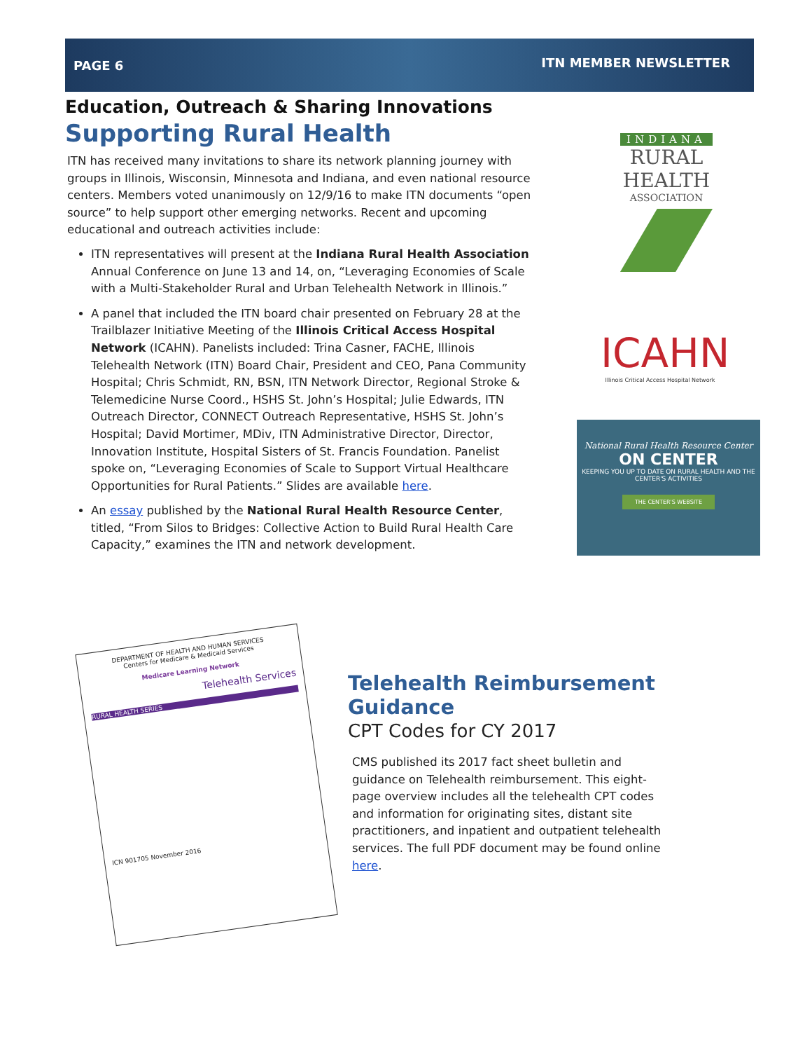PAGE 6 ITN MEMBER NEWSLETTER
Education, Outreach & Sharing Innovations
Supporting Rural Health
ITN has received many invitations to share its network planning journey with groups in Illinois, Wisconsin, Minnesota and Indiana, and even national resource centers. Members voted unanimously on 12/9/16 to make ITN documents “open source” to help support other emerging networks. Recent and upcoming educational and outreach activities include:
ITN representatives will present at the Indiana Rural Health Association Annual Conference on June 13 and 14, on, “Leveraging Economies of Scale with a Multi-Stakeholder Rural and Urban Telehealth Network in Illinois.”
A panel that included the ITN board chair presented on February 28 at the Trailblazer Initiative Meeting of the Illinois Critical Access Hospital Network (ICAHN). Panelists included: Trina Casner, FACHE, Illinois Telehealth Network (ITN) Board Chair, President and CEO, Pana Community Hospital; Chris Schmidt, RN, BSN, ITN Network Director, Regional Stroke & Telemedicine Nurse Coord., HSHS St. John’s Hospital; Julie Edwards, ITN Outreach Director, CONNECT Outreach Representative, HSHS St. John’s Hospital; David Mortimer, MDiv, ITN Administrative Director, Director, Innovation Institute, Hospital Sisters of St. Francis Foundation. Panelist spoke on, “Leveraging Economies of Scale to Support Virtual Healthcare Opportunities for Rural Patients.” Slides are available here.
An essay published by the National Rural Health Resource Center, titled, “From Silos to Bridges: Collective Action to Build Rural Health Care Capacity,” examines the ITN and network development.
INDIANA
RURAL
HEALTH
ASSOCIATION
ICAHN
Illinois Critical Access Hospital Network
National Rural Health Resource Center
ON CENTER
KEEPING YOU UP TO DATE ON RURAL HEALTH AND THE CENTER'S ACTIVITIES
THE CENTER'S WEBSITE
DEPARTMENT OF HEALTH AND HUMAN SERVICES
Centers for Medicare & Medicaid Services
Medicare Learning Network
Telehealth Services
RURAL HEALTH SERIES
ICN 901705 November 2016
Telehealth Reimbursement Guidance
CPT Codes for CY 2017
CMS published its 2017 fact sheet bulletin and guidance on Telehealth reimbursement. This eight-page overview includes all the telehealth CPT codes and information for originating sites, distant site practitioners, and inpatient and outpatient telehealth services. The full PDF document may be found online here.